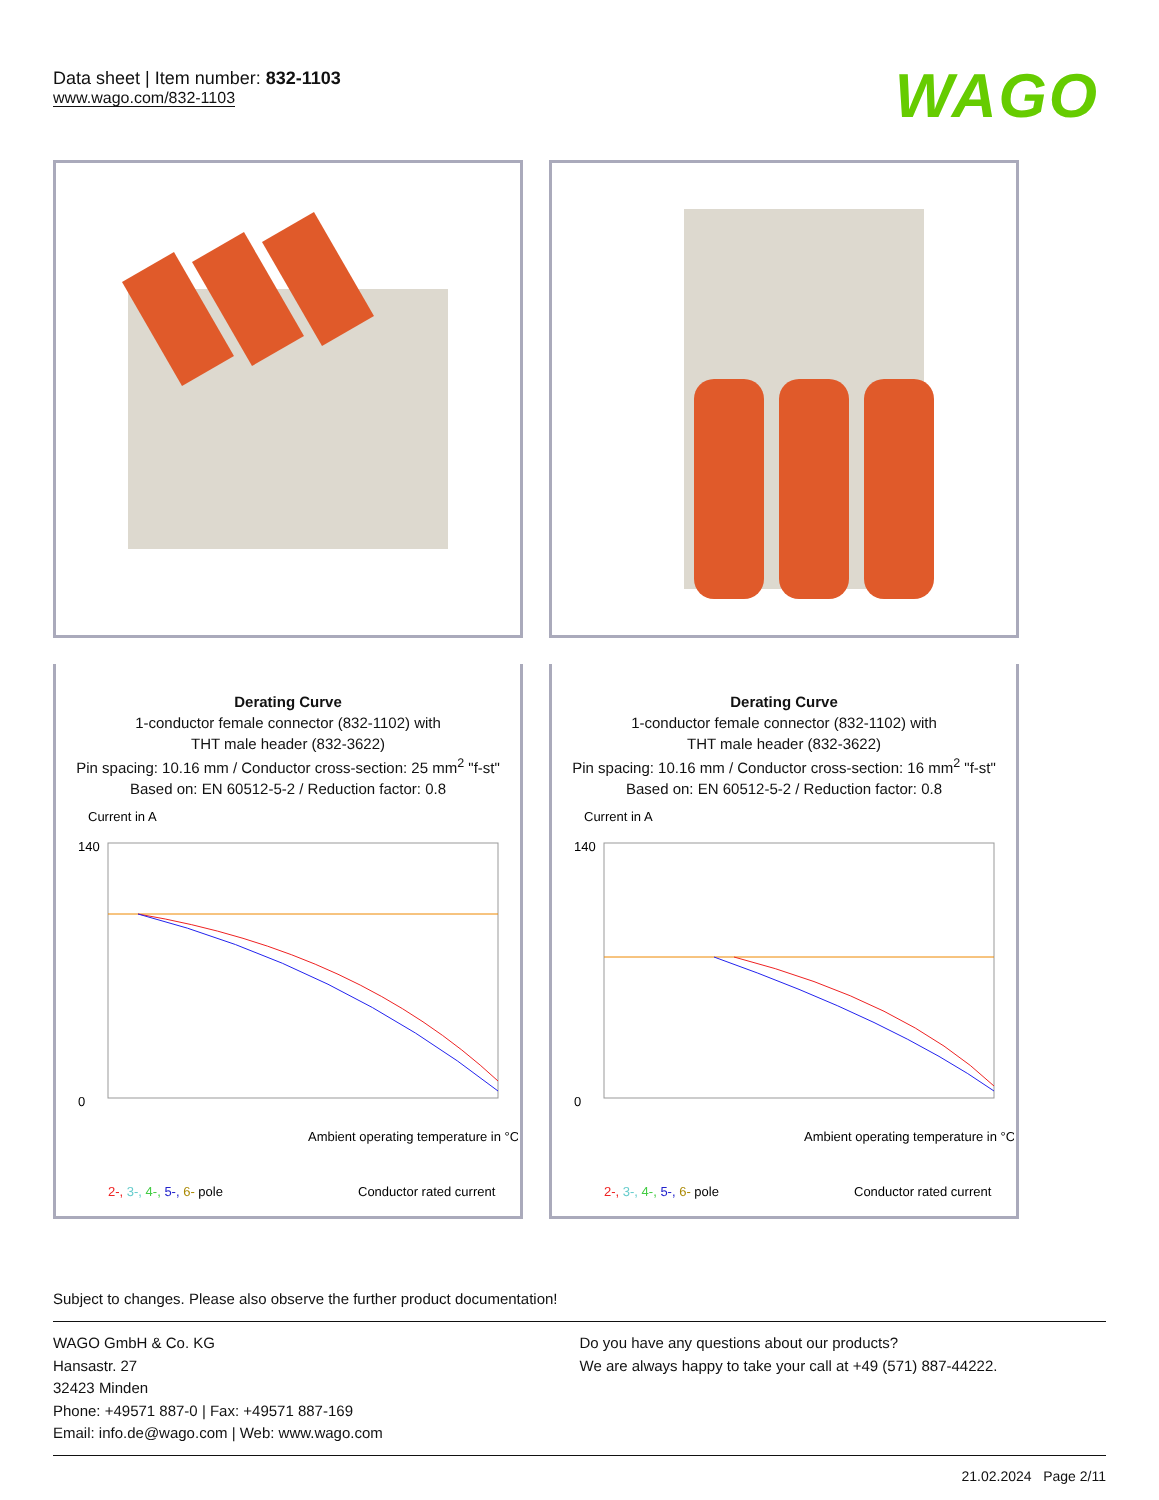Data sheet | Item number: 832-1103
www.wago.com/832-1103
WAGO
Derating Curve
1-conductor female connector (832-1102) with
THT male header (832-3622)
Pin spacing: 10.16 mm / Conductor cross-section: 25 mm<sup>2</sup> "f-st"
Based on: EN 60512-5-2 / Reduction factor: 0.8
Current in A
140
0
Ambient operating temperature in °C
2-, 3-, 4-, 5-, 6- pole
Conductor rated current
Derating Curve
1-conductor female connector (832-1102) with
THT male header (832-3622)
Pin spacing: 10.16 mm / Conductor cross-section: 16 mm<sup>2</sup> "f-st"
Based on: EN 60512-5-2 / Reduction factor: 0.8
Current in A
140
0
Ambient operating temperature in °C
2-, 3-, 4-, 5-, 6- pole
Conductor rated current
Subject to changes. Please also observe the further product documentation!
WAGO GmbH & Co. KG
Hansastr. 27
32423 Minden
Phone: +49571 887-0 | Fax: +49571 887-169
Email: info.de@wago.com | Web: www.wago.com
Do you have any questions about our products?
We are always happy to take your call at +49 (571) 887-44222.
21.02.2024 Page 2/11